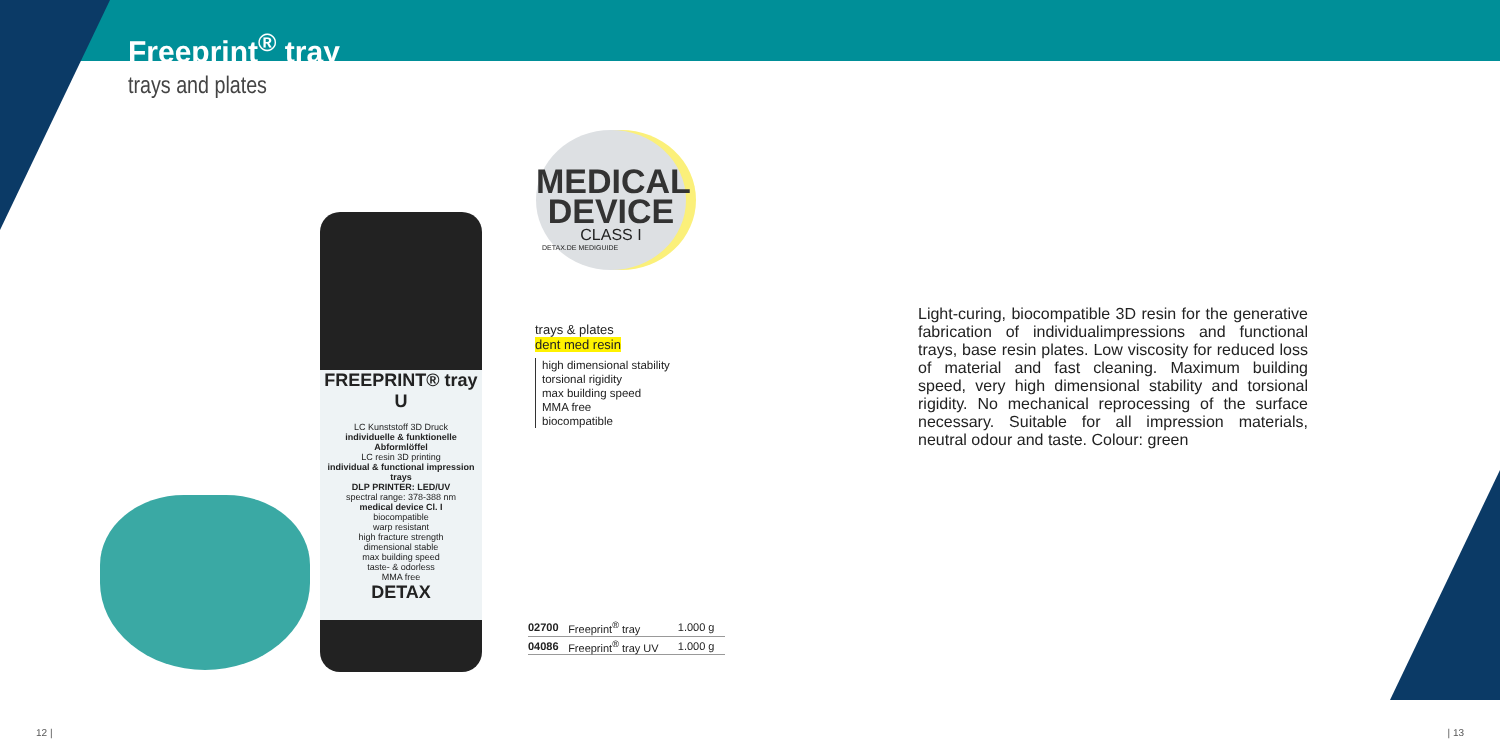Freeprint<sup>®</sup> tray
trays and plates
FREEPRINT® tray U
LC Kunststoff 3D Druck
individuelle & funktionelle Abformlöffel
LC resin 3D printing
individual & functional impression trays
DLP PRINTER: LED/UV
spectral range: 378-388 nm
medical device Cl. I
biocompatible
warp resistant
high fracture strength
dimensional stable
max building speed
taste- & odorless
MMA free
DETAX
MEDICAL
DEVICE
CLASS I
DETAX.DE MEDIGUIDE
trays & plates
dent med resin
high dimensional stability
torsional rigidity
max building speed
MMA free
biocompatible
| 02700 | Freeprint<sup>®</sup> tray | 1.000 g |
| 04086 | Freeprint<sup>®</sup> tray UV | 1.000 g |
Light-curing, biocompatible 3D resin for the generative fabrication of individualimpressions and functional trays, base resin plates. Low viscosity for reduced loss of material and fast cleaning. Maximum building speed, very high dimensional stability and torsional rigidity. No mechanical reprocessing of the surface necessary. Suitable for all impression materials, neutral odour and taste. Colour: green
12 | | 13